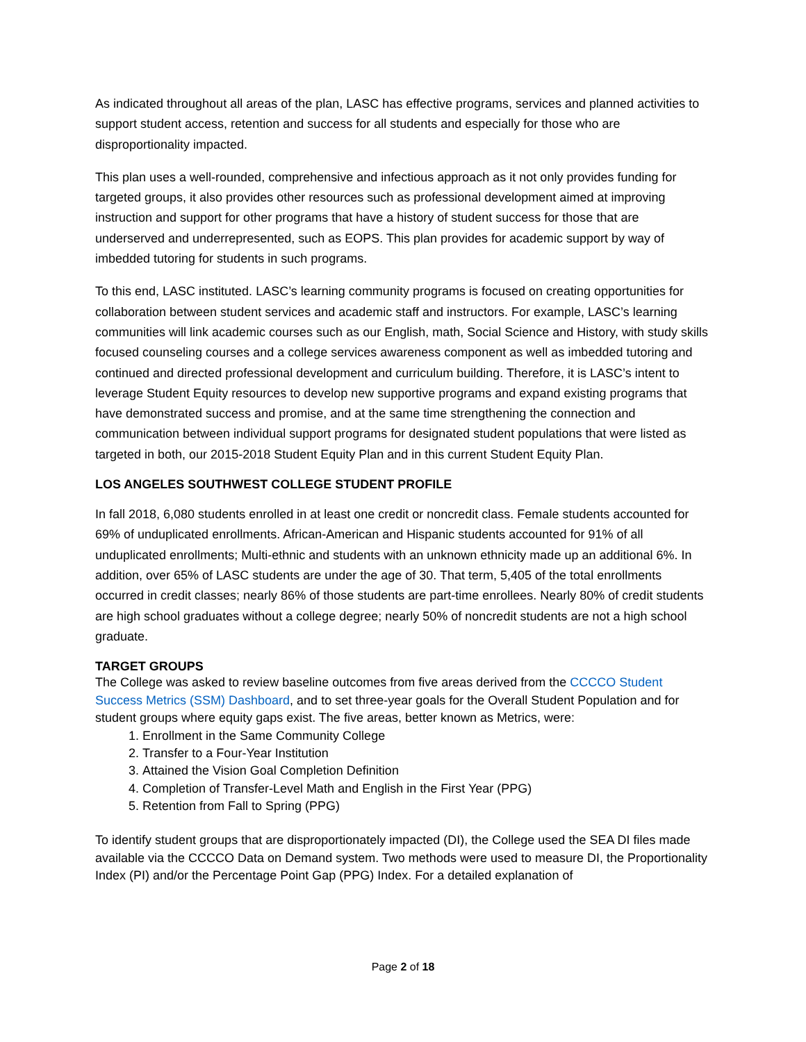As indicated throughout all areas of the plan, LASC has effective programs, services and planned activities to support student access, retention and success for all students and especially for those who are disproportionality impacted.
This plan uses a well-rounded, comprehensive and infectious approach as it not only provides funding for targeted groups, it also provides other resources such as professional development aimed at improving instruction and support for other programs that have a history of student success for those that are underserved and underrepresented, such as EOPS. This plan provides for academic support by way of imbedded tutoring for students in such programs.
To this end, LASC instituted. LASC’s learning community programs is focused on creating opportunities for collaboration between student services and academic staff and instructors. For example, LASC’s learning communities will link academic courses such as our English, math, Social Science and History, with study skills focused counseling courses and a college services awareness component as well as imbedded tutoring and continued and directed professional development and curriculum building. Therefore, it is LASC’s intent to leverage Student Equity resources to develop new supportive programs and expand existing programs that have demonstrated success and promise, and at the same time strengthening the connection and communication between individual support programs for designated student populations that were listed as targeted in both, our 2015-2018 Student Equity Plan and in this current Student Equity Plan.
LOS ANGELES SOUTHWEST COLLEGE STUDENT PROFILE
In fall 2018, 6,080 students enrolled in at least one credit or noncredit class. Female students accounted for 69% of unduplicated enrollments. African-American and Hispanic students accounted for 91% of all unduplicated enrollments; Multi-ethnic and students with an unknown ethnicity made up an additional 6%. In addition, over 65% of LASC students are under the age of 30. That term, 5,405 of the total enrollments occurred in credit classes; nearly 86% of those students are part-time enrollees. Nearly 80% of credit students are high school graduates without a college degree; nearly 50% of noncredit students are not a high school graduate.
TARGET GROUPS
The College was asked to review baseline outcomes from five areas derived from the CCCCO Student Success Metrics (SSM) Dashboard, and to set three-year goals for the Overall Student Population and for student groups where equity gaps exist. The five areas, better known as Metrics, were:
1. Enrollment in the Same Community College
2. Transfer to a Four-Year Institution
3. Attained the Vision Goal Completion Definition
4. Completion of Transfer-Level Math and English in the First Year (PPG)
5. Retention from Fall to Spring (PPG)
To identify student groups that are disproportionately impacted (DI), the College used the SEA DI files made available via the CCCCO Data on Demand system. Two methods were used to measure DI, the Proportionality Index (PI) and/or the Percentage Point Gap (PPG) Index. For a detailed explanation of
Page 2 of 18